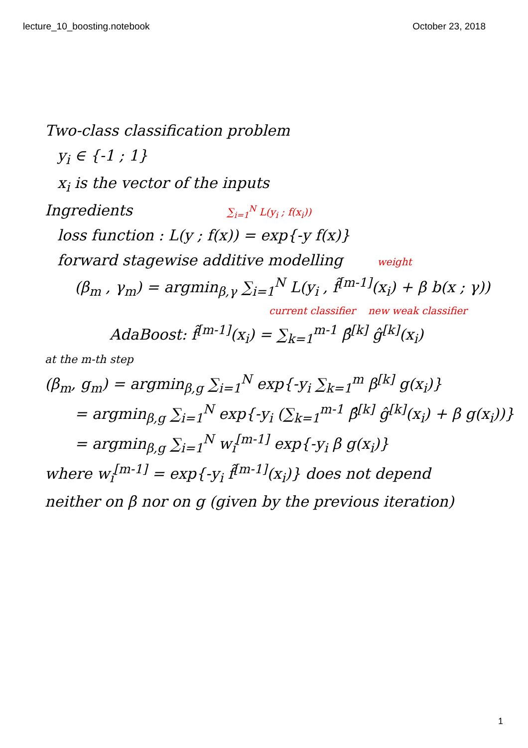lecture_10_boosting.notebook October 23, 2018
Two-class classification problem
y<sub>i</sub> ∈ {-1 ; 1}
x<sub>i</sub> is the vector of the inputs
Ingredients ∑<sub>i=1</sub><sup>N</sup> L(y<sub>i</sub> ; f(x<sub>i</sub>))
loss function : L(y ; f(x)) = exp{-y f(x)}
forward stagewise additive modelling weight
(β<sub>m</sub> , γ<sub>m</sub>) = argmin<sub>β,γ</sub> ∑<sub>i=1</sub><sup>N</sup> L(y<sub>i</sub> , f̂<sup>[m-1]</sup>(x<sub>i</sub>) + β b(x ; γ))
current classifier new weak classifier
AdaBoost: f̂<sup>[m-1]</sup>(x<sub>i</sub>) = ∑<sub>k=1</sub><sup>m-1</sup> β̂<sup>[k]</sup> ĝ<sup>[k]</sup>(x<sub>i</sub>)
at the m-th step
(β<sub>m</sub>, g<sub>m</sub>) = argmin<sub>β,g</sub> ∑<sub>i=1</sub><sup>N</sup> exp{-y<sub>i</sub> ∑<sub>k=1</sub><sup>m</sup> β<sup>[k]</sup> g(x<sub>i</sub>)}
= argmin<sub>β,g</sub> ∑<sub>i=1</sub><sup>N</sup> exp{-y<sub>i</sub> (∑<sub>k=1</sub><sup>m-1</sup> β̂<sup>[k]</sup> ĝ<sup>[k]</sup>(x<sub>i</sub>) + β g(x<sub>i</sub>))}
= argmin<sub>β,g</sub> ∑<sub>i=1</sub><sup>N</sup> w<sub>i</sub><sup>[m-1]</sup> exp{-y<sub>i</sub> β g(x<sub>i</sub>)}
where w<sub>i</sub><sup>[m-1]</sup> = exp{-y<sub>i</sub> f̂<sup>[m-1]</sup>(x<sub>i</sub>)} does not depend
neither on β nor on g (given by the previous iteration)
1